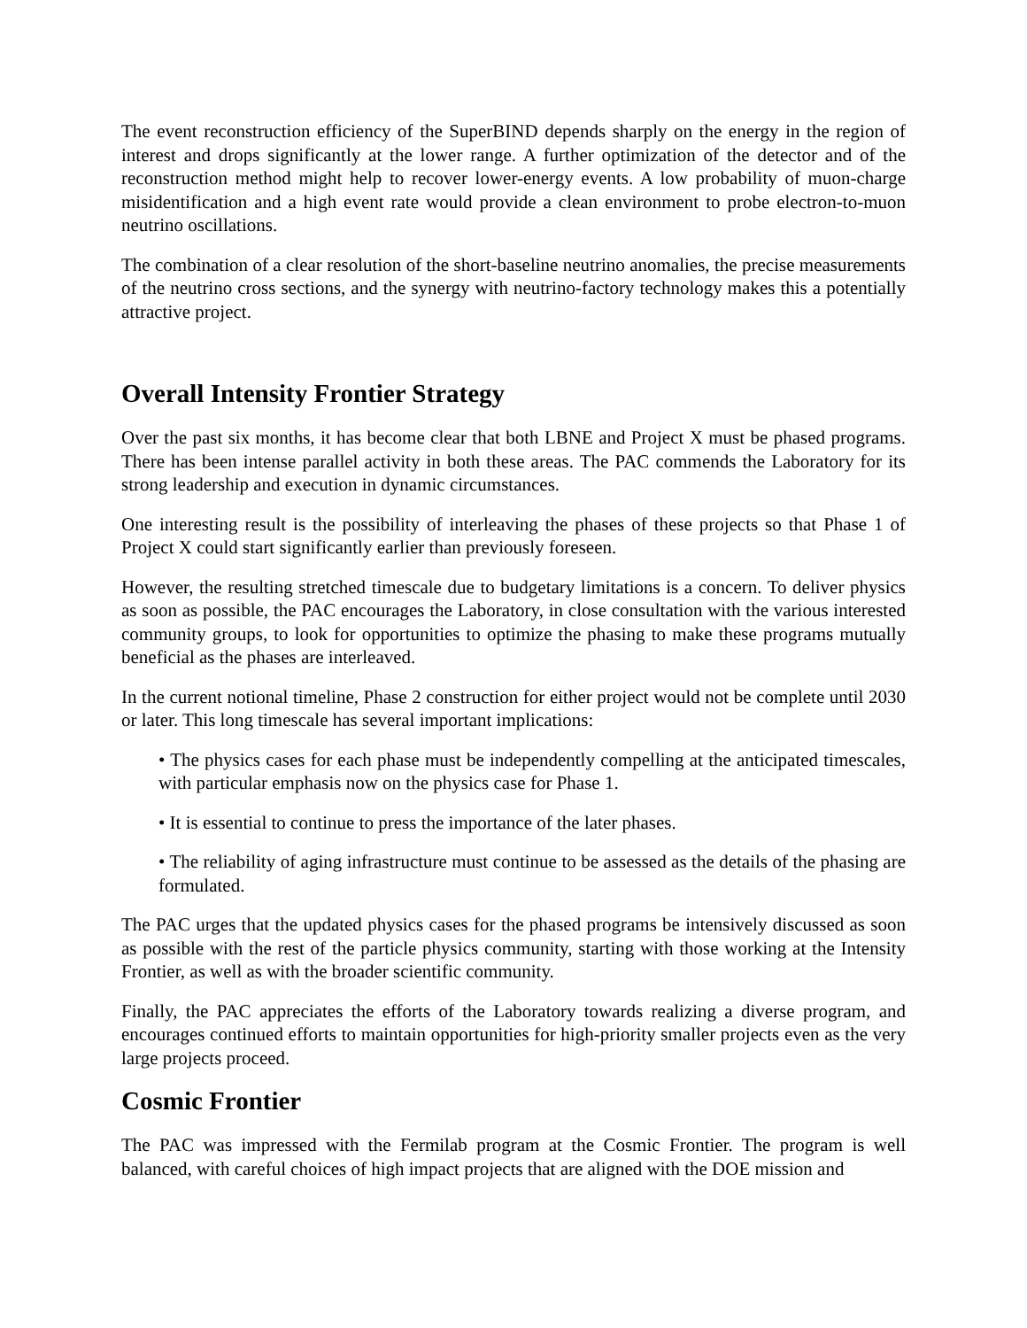The event reconstruction efficiency of the SuperBIND depends sharply on the energy in the region of interest and drops significantly at the lower range. A further optimization of the detector and of the reconstruction method might help to recover lower-energy events. A low probability of muon-charge misidentification and a high event rate would provide a clean environment to probe electron-to-muon neutrino oscillations.
The combination of a clear resolution of the short-baseline neutrino anomalies, the precise measurements of the neutrino cross sections, and the synergy with neutrino-factory technology makes this a potentially attractive project.
Overall Intensity Frontier Strategy
Over the past six months, it has become clear that both LBNE and Project X must be phased programs. There has been intense parallel activity in both these areas. The PAC commends the Laboratory for its strong leadership and execution in dynamic circumstances.
One interesting result is the possibility of interleaving the phases of these projects so that Phase 1 of Project X could start significantly earlier than previously foreseen.
However, the resulting stretched timescale due to budgetary limitations is a concern. To deliver physics as soon as possible, the PAC encourages the Laboratory, in close consultation with the various interested community groups, to look for opportunities to optimize the phasing to make these programs mutually beneficial as the phases are interleaved.
In the current notional timeline, Phase 2 construction for either project would not be complete until 2030 or later. This long timescale has several important implications:
• The physics cases for each phase must be independently compelling at the anticipated timescales, with particular emphasis now on the physics case for Phase 1.
• It is essential to continue to press the importance of the later phases.
• The reliability of aging infrastructure must continue to be assessed as the details of the phasing are formulated.
The PAC urges that the updated physics cases for the phased programs be intensively discussed as soon as possible with the rest of the particle physics community, starting with those working at the Intensity Frontier, as well as with the broader scientific community.
Finally, the PAC appreciates the efforts of the Laboratory towards realizing a diverse program, and encourages continued efforts to maintain opportunities for high-priority smaller projects even as the very large projects proceed.
Cosmic Frontier
The PAC was impressed with the Fermilab program at the Cosmic Frontier. The program is well balanced, with careful choices of high impact projects that are aligned with the DOE mission and